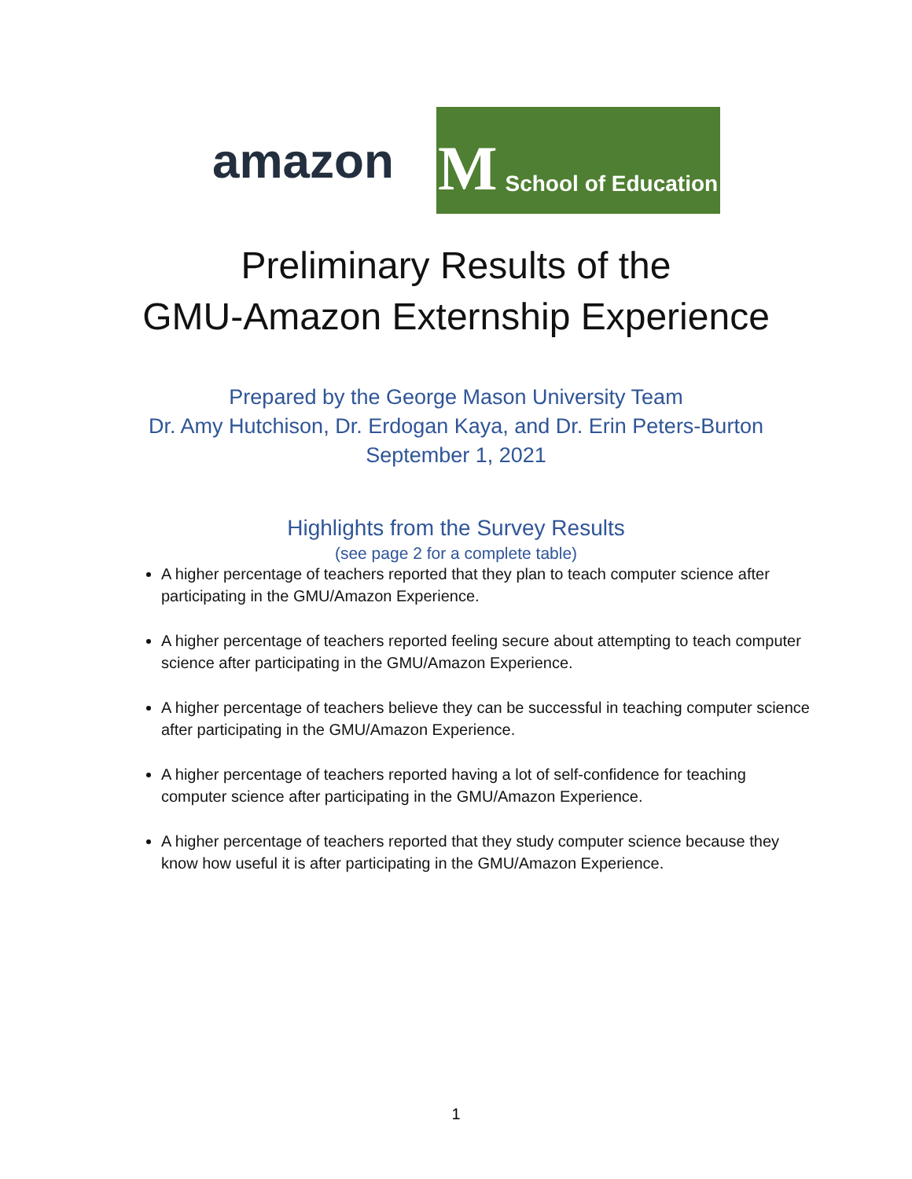amazon
M School of Education
Preliminary Results of the
GMU-Amazon Externship Experience
Prepared by the George Mason University Team
Dr. Amy Hutchison, Dr. Erdogan Kaya, and Dr. Erin Peters-Burton
September 1, 2021
Highlights from the Survey Results
(see page 2 for a complete table)
A higher percentage of teachers reported that they plan to teach computer science after participating in the GMU/Amazon Experience.
A higher percentage of teachers reported feeling secure about attempting to teach computer science after participating in the GMU/Amazon Experience.
A higher percentage of teachers believe they can be successful in teaching computer science after participating in the GMU/Amazon Experience.
A higher percentage of teachers reported having a lot of self-confidence for teaching computer science after participating in the GMU/Amazon Experience.
A higher percentage of teachers reported that they study computer science because they know how useful it is after participating in the GMU/Amazon Experience.
1